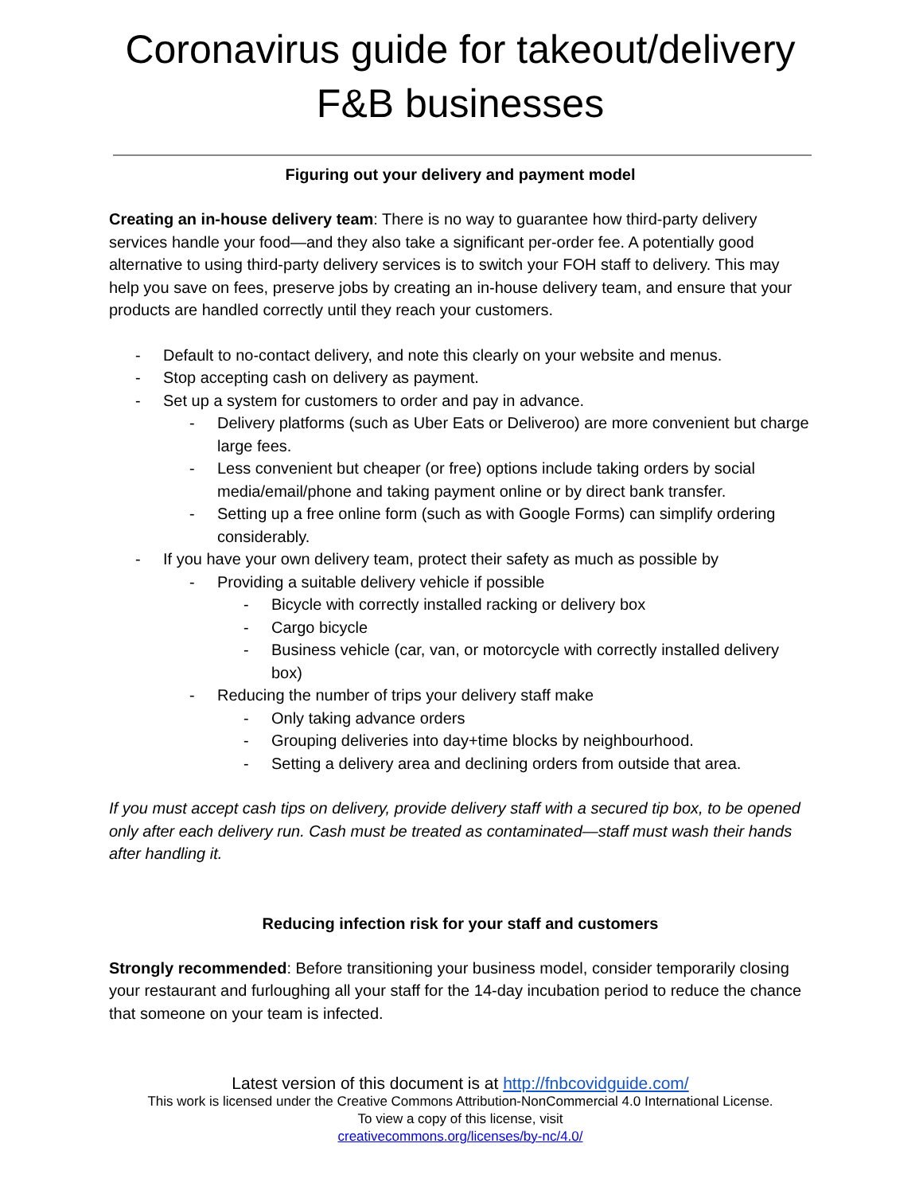Coronavirus guide for takeout/delivery F&B businesses
Figuring out your delivery and payment model
Creating an in-house delivery team: There is no way to guarantee how third-party delivery services handle your food—and they also take a significant per-order fee. A potentially good alternative to using third-party delivery services is to switch your FOH staff to delivery. This may help you save on fees, preserve jobs by creating an in-house delivery team, and ensure that your products are handled correctly until they reach your customers.
- Default to no-contact delivery, and note this clearly on your website and menus.
- Stop accepting cash on delivery as payment.
- Set up a system for customers to order and pay in advance.
- Delivery platforms (such as Uber Eats or Deliveroo) are more convenient but charge large fees.
- Less convenient but cheaper (or free) options include taking orders by social media/email/phone and taking payment online or by direct bank transfer.
- Setting up a free online form (such as with Google Forms) can simplify ordering considerably.
- If you have your own delivery team, protect their safety as much as possible by
- Providing a suitable delivery vehicle if possible
- Bicycle with correctly installed racking or delivery box
- Cargo bicycle
- Business vehicle (car, van, or motorcycle with correctly installed delivery box)
- Reducing the number of trips your delivery staff make
- Only taking advance orders
- Grouping deliveries into day+time blocks by neighbourhood.
- Setting a delivery area and declining orders from outside that area.
If you must accept cash tips on delivery, provide delivery staff with a secured tip box, to be opened only after each delivery run. Cash must be treated as contaminated—staff must wash their hands after handling it.
Reducing infection risk for your staff and customers
Strongly recommended: Before transitioning your business model, consider temporarily closing your restaurant and furloughing all your staff for the 14-day incubation period to reduce the chance that someone on your team is infected.
Latest version of this document is at http://fnbcovidguide.com/
This work is licensed under the Creative Commons Attribution-NonCommercial 4.0 International License.
To view a copy of this license, visit
creativecommons.org/licenses/by-nc/4.0/